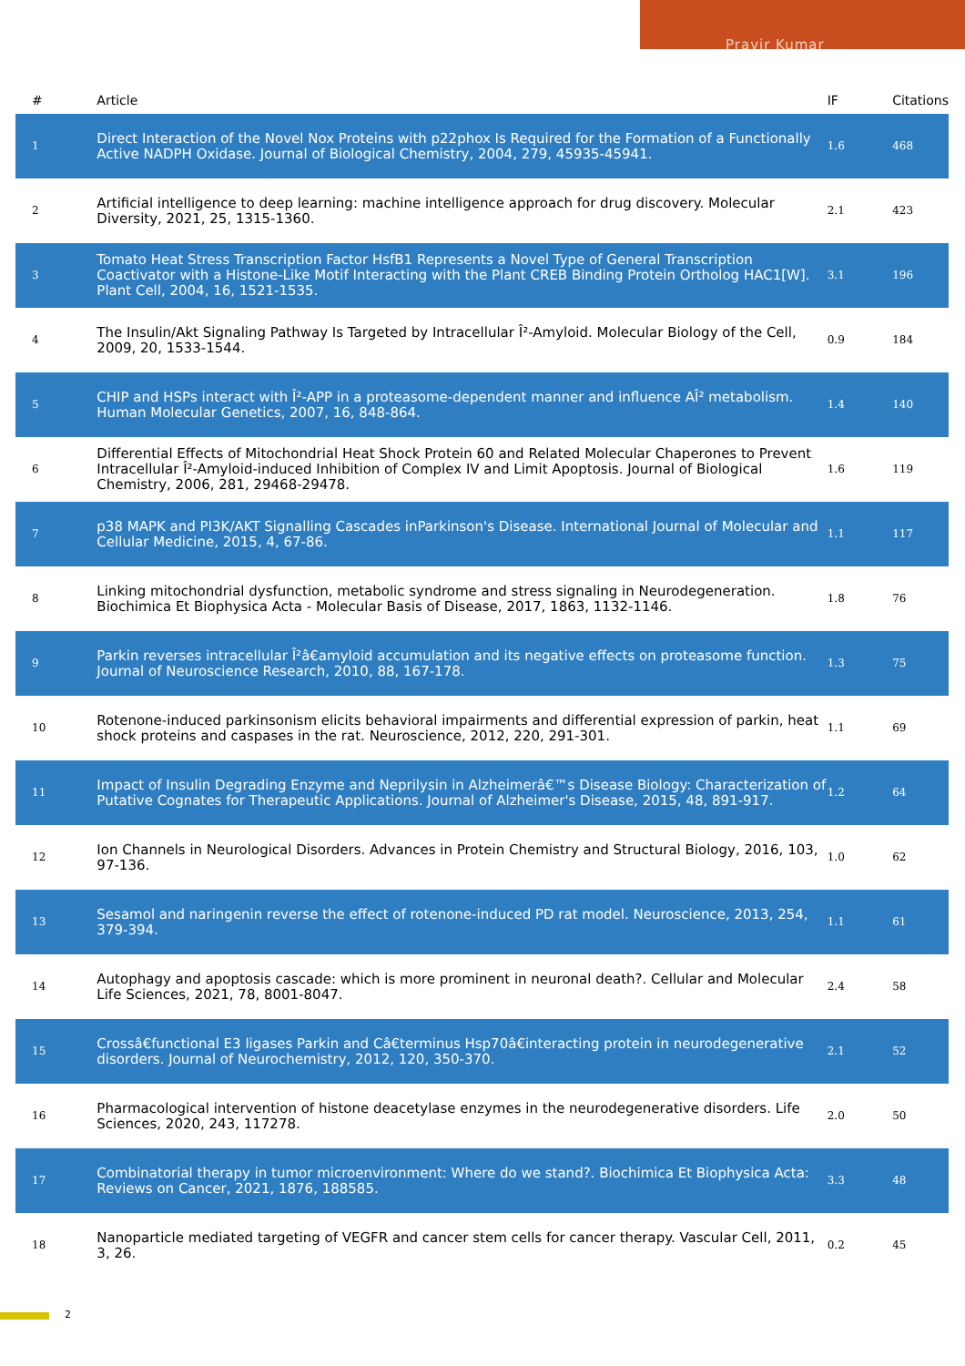Pravir Kumar
| # | Article | IF | Citations |
| --- | --- | --- | --- |
| 1 | Direct Interaction of the Novel Nox Proteins with p22phox Is Required for the Formation of a Functionally Active NADPH Oxidase. Journal of Biological Chemistry, 2004, 279, 45935-45941. | 1.6 | 468 |
| 2 | Artificial intelligence to deep learning: machine intelligence approach for drug discovery. Molecular Diversity, 2021, 25, 1315-1360. | 2.1 | 423 |
| 3 | Tomato Heat Stress Transcription Factor HsfB1 Represents a Novel Type of General Transcription Coactivator with a Histone-Like Motif Interacting with the Plant CREB Binding Protein Ortholog HAC1[W]. Plant Cell, 2004, 16, 1521-1535. | 3.1 | 196 |
| 4 | The Insulin/Akt Signaling Pathway Is Targeted by Intracellular Î²-Amyloid. Molecular Biology of the Cell, 2009, 20, 1533-1544. | 0.9 | 184 |
| 5 | CHIP and HSPs interact with Î²-APP in a proteasome-dependent manner and influence AÎ² metabolism. Human Molecular Genetics, 2007, 16, 848-864. | 1.4 | 140 |
| 6 | Differential Effects of Mitochondrial Heat Shock Protein 60 and Related Molecular Chaperones to Prevent Intracellular Î²-Amyloid-induced Inhibition of Complex IV and Limit Apoptosis. Journal of Biological Chemistry, 2006, 281, 29468-29478. | 1.6 | 119 |
| 7 | p38 MAPK and PI3K/AKT Signalling Cascades inParkinson's Disease. International Journal of Molecular and Cellular Medicine, 2015, 4, 67-86. | 1.1 | 117 |
| 8 | Linking mitochondrial dysfunction, metabolic syndrome and stress signaling in Neurodegeneration. Biochimica Et Biophysica Acta - Molecular Basis of Disease, 2017, 1863, 1132-1146. | 1.8 | 76 |
| 9 | Parkin reverses intracellular Î²â€amyloid accumulation and its negative effects on proteasome function. Journal of Neuroscience Research, 2010, 88, 167-178. | 1.3 | 75 |
| 10 | Rotenone-induced parkinsonism elicits behavioral impairments and differential expression of parkin, heat shock proteins and caspases in the rat. Neuroscience, 2012, 220, 291-301. | 1.1 | 69 |
| 11 | Impact of Insulin Degrading Enzyme and Neprilysin in Alzheimerâ€™s Disease Biology: Characterization of Putative Cognates for Therapeutic Applications. Journal of Alzheimer's Disease, 2015, 48, 891-917. | 1.2 | 64 |
| 12 | Ion Channels in Neurological Disorders. Advances in Protein Chemistry and Structural Biology, 2016, 103, 97-136. | 1.0 | 62 |
| 13 | Sesamol and naringenin reverse the effect of rotenone-induced PD rat model. Neuroscience, 2013, 254, 379-394. | 1.1 | 61 |
| 14 | Autophagy and apoptosis cascade: which is more prominent in neuronal death?. Cellular and Molecular Life Sciences, 2021, 78, 8001-8047. | 2.4 | 58 |
| 15 | Crossâ€functional E3 ligases Parkin and Câ€terminus Hsp70â€interacting protein in neurodegenerative disorders. Journal of Neurochemistry, 2012, 120, 350-370. | 2.1 | 52 |
| 16 | Pharmacological intervention of histone deacetylase enzymes in the neurodegenerative disorders. Life Sciences, 2020, 243, 117278. | 2.0 | 50 |
| 17 | Combinatorial therapy in tumor microenvironment: Where do we stand?. Biochimica Et Biophysica Acta: Reviews on Cancer, 2021, 1876, 188585. | 3.3 | 48 |
| 18 | Nanoparticle mediated targeting of VEGFR and cancer stem cells for cancer therapy. Vascular Cell, 2011, 3, 26. | 0.2 | 45 |
2